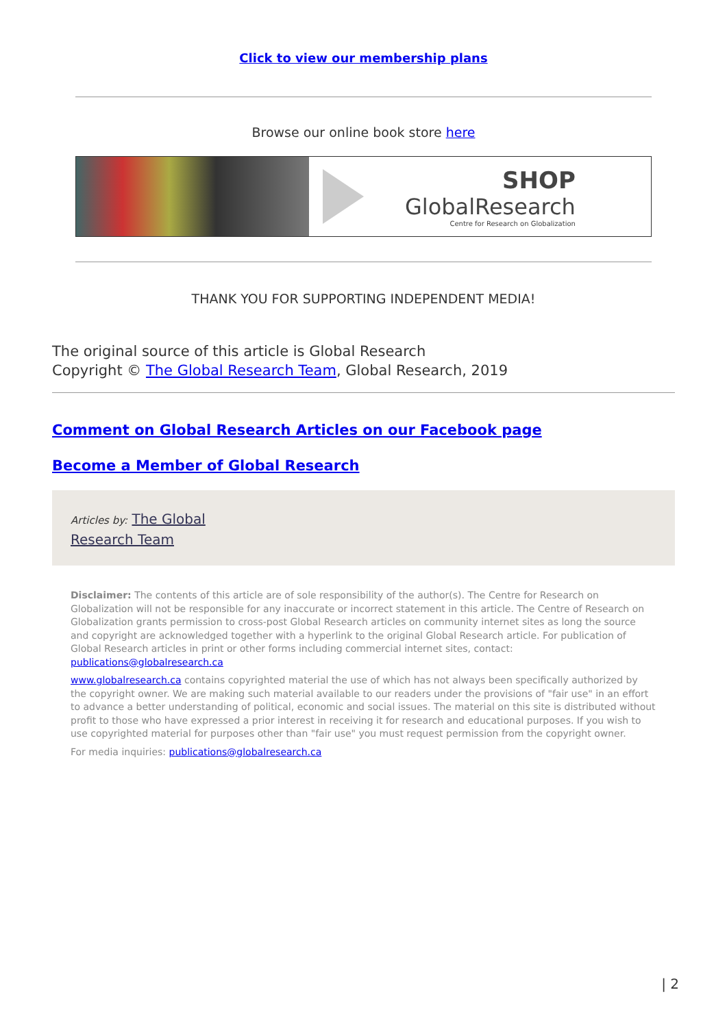Click to view our membership plans
Browse our online book store here
SHOP
GlobalResearch
Centre for Research on Globalization
THANK YOU FOR SUPPORTING INDEPENDENT MEDIA!
The original source of this article is Global Research
Copyright © The Global Research Team, Global Research, 2019
Comment on Global Research Articles on our Facebook page
Become a Member of Global Research
Articles by: The Global Research Team
Disclaimer: The contents of this article are of sole responsibility of the author(s). The Centre for Research on Globalization will not be responsible for any inaccurate or incorrect statement in this article. The Centre of Research on Globalization grants permission to cross-post Global Research articles on community internet sites as long the source and copyright are acknowledged together with a hyperlink to the original Global Research article. For publication of Global Research articles in print or other forms including commercial internet sites, contact: publications@globalresearch.ca
www.globalresearch.ca contains copyrighted material the use of which has not always been specifically authorized by the copyright owner. We are making such material available to our readers under the provisions of "fair use" in an effort to advance a better understanding of political, economic and social issues. The material on this site is distributed without profit to those who have expressed a prior interest in receiving it for research and educational purposes. If you wish to use copyrighted material for purposes other than "fair use" you must request permission from the copyright owner.
For media inquiries: publications@globalresearch.ca
| 2